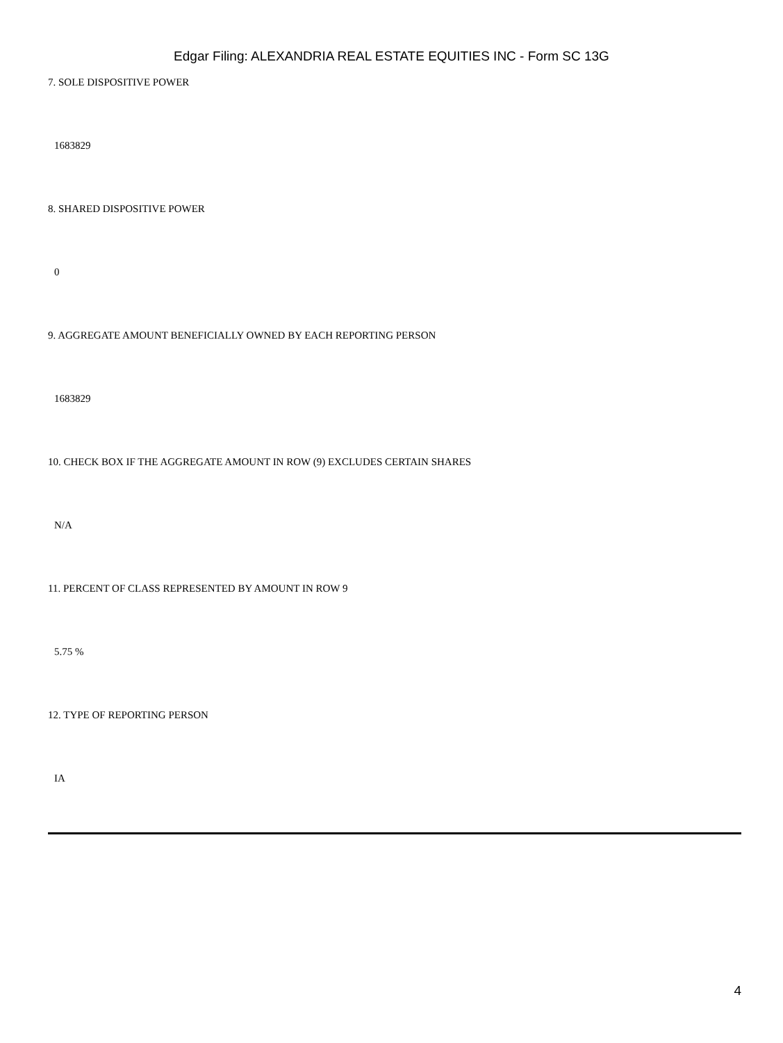Edgar Filing: ALEXANDRIA REAL ESTATE EQUITIES INC - Form SC 13G
7. SOLE DISPOSITIVE POWER
1683829
8. SHARED DISPOSITIVE POWER
0
9. AGGREGATE AMOUNT BENEFICIALLY OWNED BY EACH REPORTING PERSON
1683829
10. CHECK BOX IF THE AGGREGATE AMOUNT IN ROW (9) EXCLUDES CERTAIN SHARES
N/A
11. PERCENT OF CLASS REPRESENTED BY AMOUNT IN ROW 9
5.75 %
12. TYPE OF REPORTING PERSON
IA
4